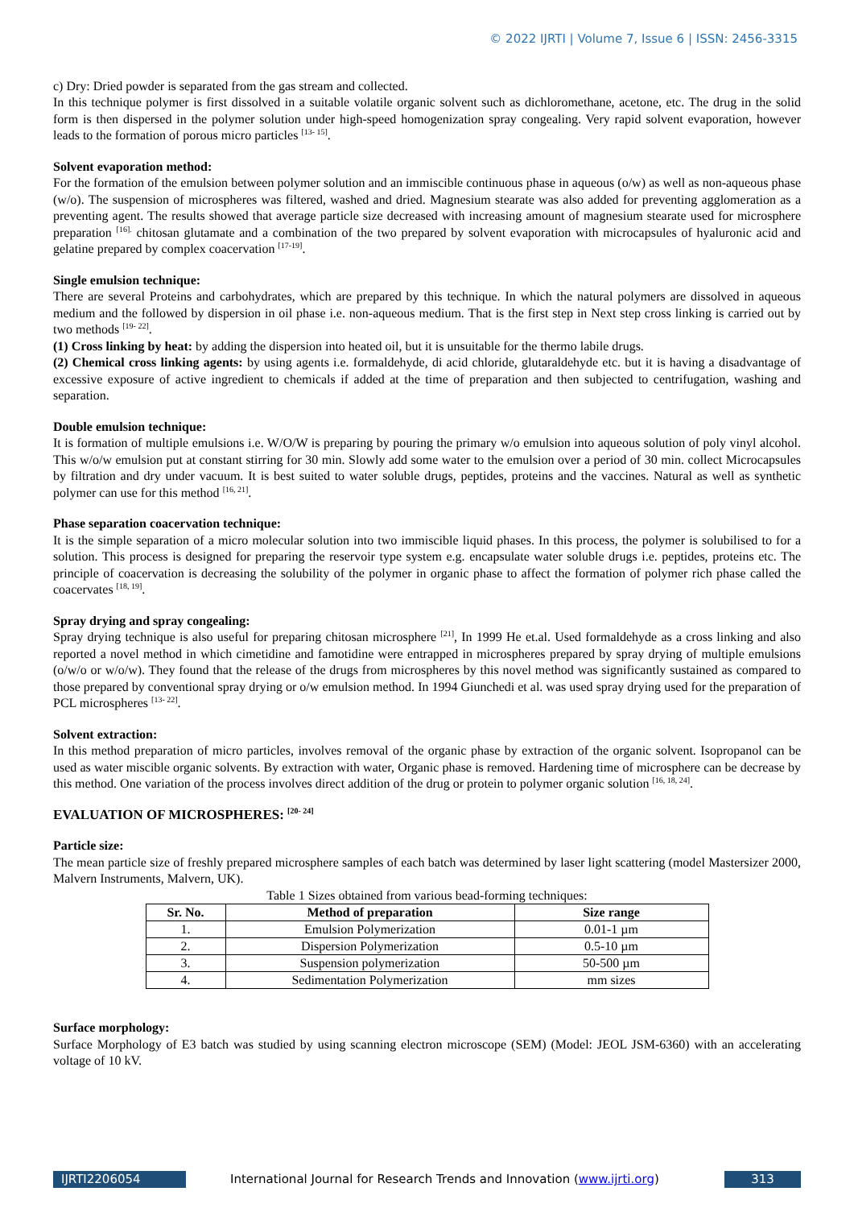© 2022 IJRTI | Volume 7, Issue 6 | ISSN: 2456-3315
c) Dry: Dried powder is separated from the gas stream and collected.
In this technique polymer is first dissolved in a suitable volatile organic solvent such as dichloromethane, acetone, etc. The drug in the solid form is then dispersed in the polymer solution under high-speed homogenization spray congealing. Very rapid solvent evaporation, however leads to the formation of porous micro particles <sup>[13- 15]</sup>.
Solvent evaporation method:
For the formation of the emulsion between polymer solution and an immiscible continuous phase in aqueous (o/w) as well as non-aqueous phase (w/o). The suspension of microspheres was filtered, washed and dried. Magnesium stearate was also added for preventing agglomeration as a preventing agent. The results showed that average particle size decreased with increasing amount of magnesium stearate used for microsphere preparation <sup>[16].</sup> chitosan glutamate and a combination of the two prepared by solvent evaporation with microcapsules of hyaluronic acid and gelatine prepared by complex coacervation <sup>[17-19]</sup>.
Single emulsion technique:
There are several Proteins and carbohydrates, which are prepared by this technique. In which the natural polymers are dissolved in aqueous medium and the followed by dispersion in oil phase i.e. non-aqueous medium. That is the first step in Next step cross linking is carried out by two methods <sup>[19- 22]</sup>.
(1) Cross linking by heat: by adding the dispersion into heated oil, but it is unsuitable for the thermo labile drugs.
(2) Chemical cross linking agents: by using agents i.e. formaldehyde, di acid chloride, glutaraldehyde etc. but it is having a disadvantage of excessive exposure of active ingredient to chemicals if added at the time of preparation and then subjected to centrifugation, washing and separation.
Double emulsion technique:
It is formation of multiple emulsions i.e. W/O/W is preparing by pouring the primary w/o emulsion into aqueous solution of poly vinyl alcohol. This w/o/w emulsion put at constant stirring for 30 min. Slowly add some water to the emulsion over a period of 30 min. collect Microcapsules by filtration and dry under vacuum. It is best suited to water soluble drugs, peptides, proteins and the vaccines. Natural as well as synthetic polymer can use for this method <sup>[16, 21]</sup>.
Phase separation coacervation technique:
It is the simple separation of a micro molecular solution into two immiscible liquid phases. In this process, the polymer is solubilised to for a solution. This process is designed for preparing the reservoir type system e.g. encapsulate water soluble drugs i.e. peptides, proteins etc. The principle of coacervation is decreasing the solubility of the polymer in organic phase to affect the formation of polymer rich phase called the coacervates <sup>[18, 19]</sup>.
Spray drying and spray congealing:
Spray drying technique is also useful for preparing chitosan microsphere <sup>[21]</sup>, In 1999 He et.al. Used formaldehyde as a cross linking and also reported a novel method in which cimetidine and famotidine were entrapped in microspheres prepared by spray drying of multiple emulsions (o/w/o or w/o/w). They found that the release of the drugs from microspheres by this novel method was significantly sustained as compared to those prepared by conventional spray drying or o/w emulsion method. In 1994 Giunchedi et al. was used spray drying used for the preparation of PCL microspheres <sup>[13- 22]</sup>.
Solvent extraction:
In this method preparation of micro particles, involves removal of the organic phase by extraction of the organic solvent. Isopropanol can be used as water miscible organic solvents. By extraction with water, Organic phase is removed. Hardening time of microsphere can be decrease by this method. One variation of the process involves direct addition of the drug or protein to polymer organic solution <sup>[16, 18, 24]</sup>.
EVALUATION OF MICROSPHERES: <sup>[20- 24]</sup>
Particle size:
The mean particle size of freshly prepared microsphere samples of each batch was determined by laser light scattering (model Mastersizer 2000, Malvern Instruments, Malvern, UK).
Table 1 Sizes obtained from various bead-forming techniques:
| Sr. No. | Method of preparation | Size range |
| --- | --- | --- |
| 1. | Emulsion Polymerization | 0.01-1 µm |
| 2. | Dispersion Polymerization | 0.5-10 µm |
| 3. | Suspension polymerization | 50-500 µm |
| 4. | Sedimentation Polymerization | mm sizes |
Surface morphology:
Surface Morphology of E3 batch was studied by using scanning electron microscope (SEM) (Model: JEOL JSM-6360) with an accelerating voltage of 10 kV.
IJRTI2206054 International Journal for Research Trends and Innovation (www.ijrti.org)
313